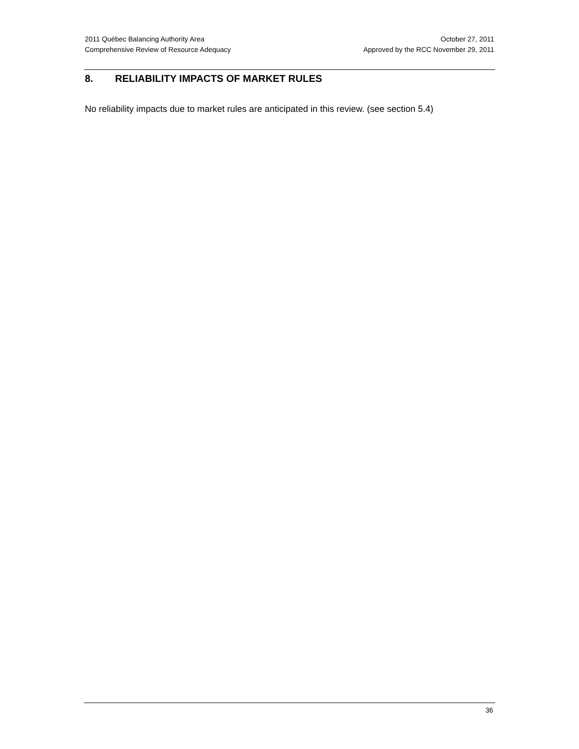2011 Québec Balancing Authority Area
Comprehensive Review of Resource Adequacy
October 27, 2011
Approved by the RCC November 29, 2011
8. RELIABILITY IMPACTS OF MARKET RULES
No reliability impacts due to market rules are anticipated in this review. (see section 5.4)
36